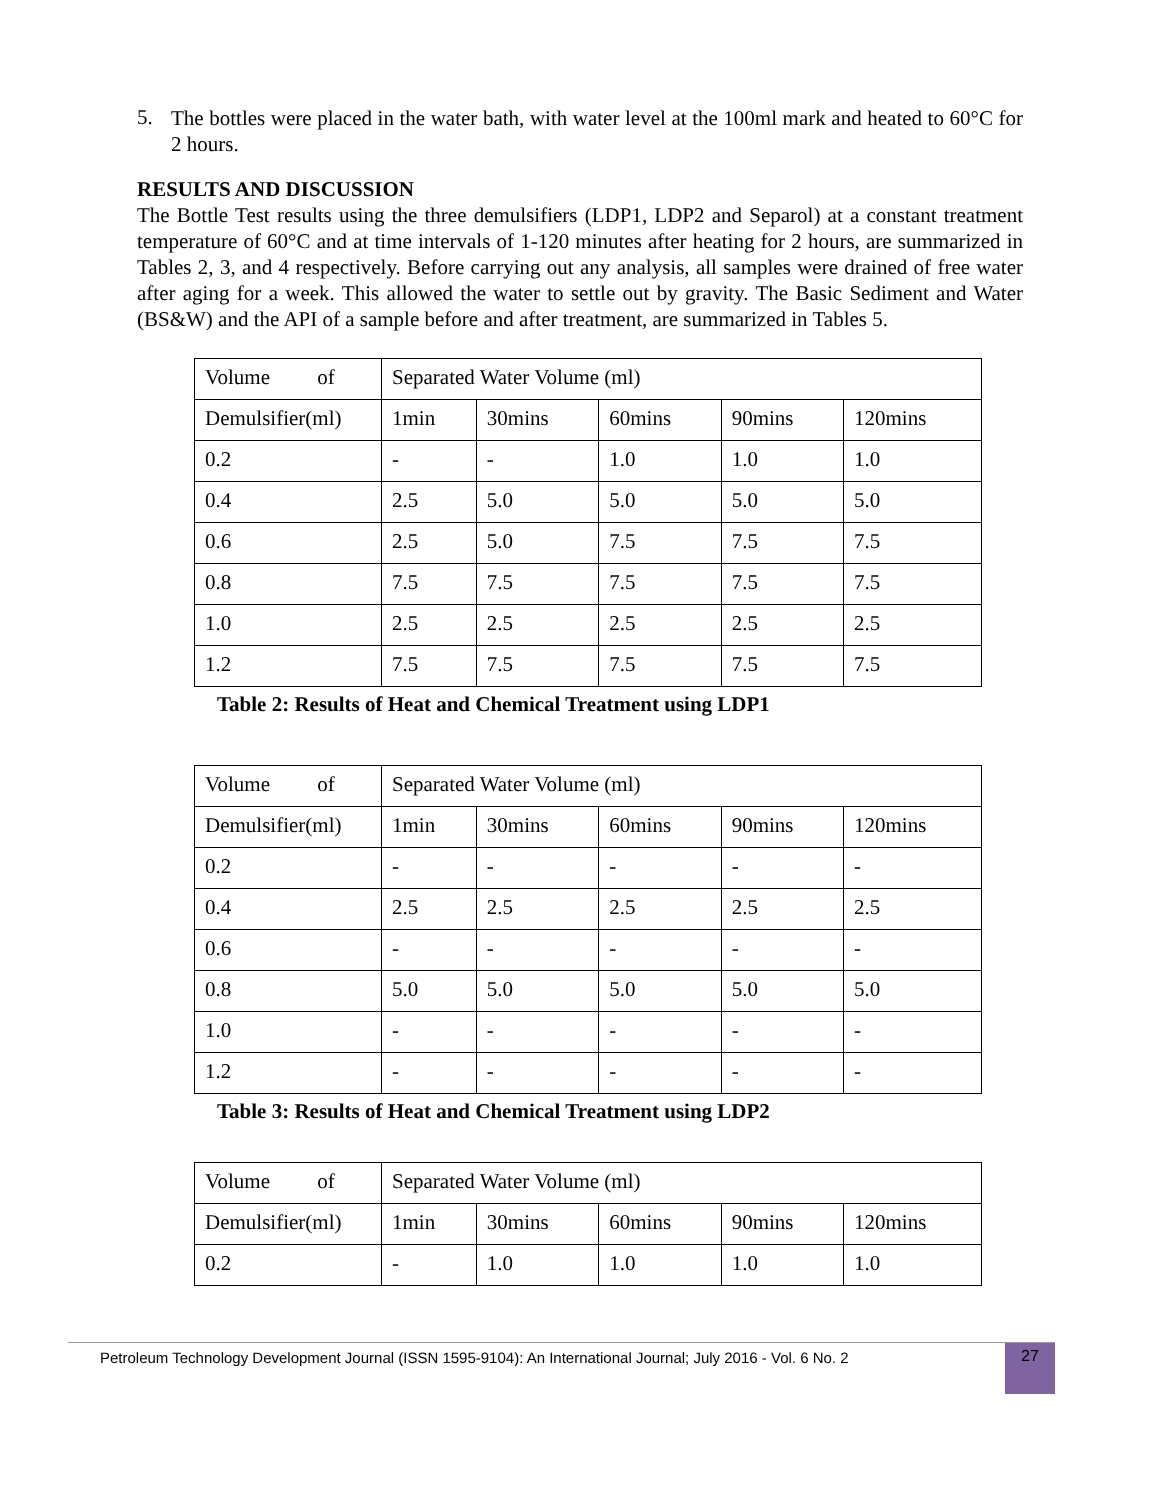5.
The bottles were placed in the water bath, with water level at the 100ml mark and heated to 60°C for 2 hours.
RESULTS AND DISCUSSION
The Bottle Test results using the three demulsifiers (LDP1, LDP2 and Separol) at a constant treatment temperature of 60°C and at time intervals of 1-120 minutes after heating for 2 hours, are summarized in Tables 2, 3, and 4 respectively. Before carrying out any analysis, all samples were drained of free water after aging for a week. This allowed the water to settle out by gravity. The Basic Sediment and Water (BS&W) and the API of a sample before and after treatment, are summarized in Tables 5.
| Volume of | Separated Water Volume (ml) | | | | |
| Demulsifier(ml) | 1min | 30mins | 60mins | 90mins | 120mins |
| 0.2 | - | - | 1.0 | 1.0 | 1.0 |
| 0.4 | 2.5 | 5.0 | 5.0 | 5.0 | 5.0 |
| 0.6 | 2.5 | 5.0 | 7.5 | 7.5 | 7.5 |
| 0.8 | 7.5 | 7.5 | 7.5 | 7.5 | 7.5 |
| 1.0 | 2.5 | 2.5 | 2.5 | 2.5 | 2.5 |
| 1.2 | 7.5 | 7.5 | 7.5 | 7.5 | 7.5 |
Table 2: Results of Heat and Chemical Treatment using LDP1
| Volume of | Separated Water Volume (ml) | | | | |
| Demulsifier(ml) | 1min | 30mins | 60mins | 90mins | 120mins |
| 0.2 | - | - | - | - | - |
| 0.4 | 2.5 | 2.5 | 2.5 | 2.5 | 2.5 |
| 0.6 | - | - | - | - | - |
| 0.8 | 5.0 | 5.0 | 5.0 | 5.0 | 5.0 |
| 1.0 | - | - | - | - | - |
| 1.2 | - | - | - | - | - |
Table 3: Results of Heat and Chemical Treatment using LDP2
| Volume of | Separated Water Volume (ml) | | | | |
| Demulsifier(ml) | 1min | 30mins | 60mins | 90mins | 120mins |
| 0.2 | - | 1.0 | 1.0 | 1.0 | 1.0 |
Petroleum Technology Development Journal (ISSN 1595-9104): An International Journal; July 2016 - Vol. 6 No. 2
27